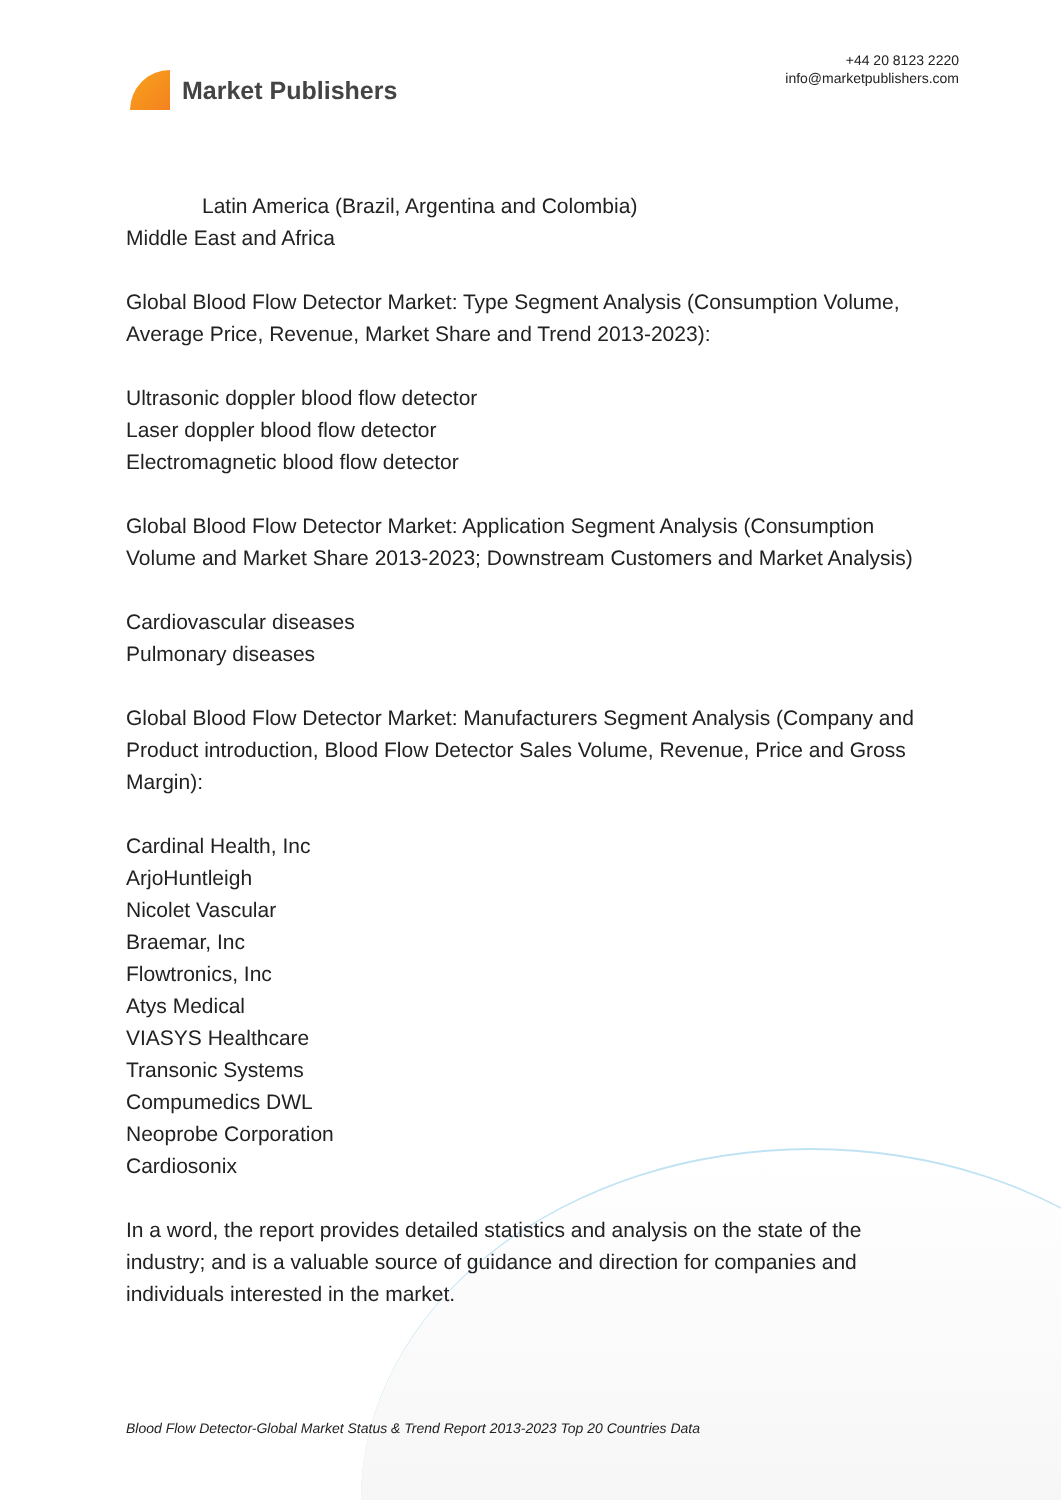Market Publishers
+44 20 8123 2220
info@marketpublishers.com
Latin America (Brazil, Argentina and Colombia)
Middle East and Africa
Global Blood Flow Detector Market: Type Segment Analysis (Consumption Volume, Average Price, Revenue, Market Share and Trend 2013-2023):
Ultrasonic doppler blood flow detector
Laser doppler blood flow detector
Electromagnetic blood flow detector
Global Blood Flow Detector Market: Application Segment Analysis (Consumption Volume and Market Share 2013-2023; Downstream Customers and Market Analysis)
Cardiovascular diseases
Pulmonary diseases
Global Blood Flow Detector Market: Manufacturers Segment Analysis (Company and Product introduction, Blood Flow Detector Sales Volume, Revenue, Price and Gross Margin):
Cardinal Health, Inc
ArjoHuntleigh
Nicolet Vascular
Braemar, Inc
Flowtronics, Inc
Atys Medical
VIASYS Healthcare
Transonic Systems
Compumedics DWL
Neoprobe Corporation
Cardiosonix
In a word, the report provides detailed statistics and analysis on the state of the industry; and is a valuable source of guidance and direction for companies and individuals interested in the market.
Blood Flow Detector-Global Market Status & Trend Report 2013-2023 Top 20 Countries Data